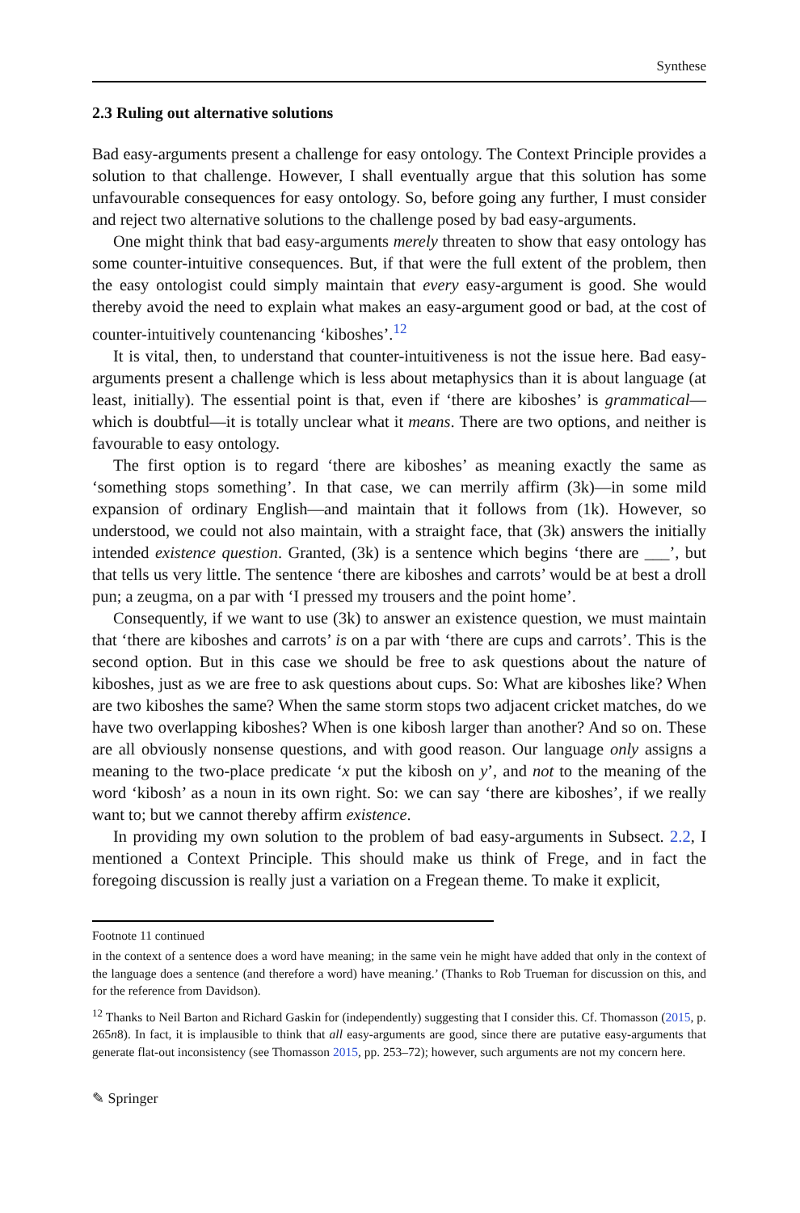Synthese
2.3 Ruling out alternative solutions
Bad easy-arguments present a challenge for easy ontology. The Context Principle provides a solution to that challenge. However, I shall eventually argue that this solution has some unfavourable consequences for easy ontology. So, before going any further, I must consider and reject two alternative solutions to the challenge posed by bad easy-arguments.
One might think that bad easy-arguments merely threaten to show that easy ontology has some counter-intuitive consequences. But, if that were the full extent of the problem, then the easy ontologist could simply maintain that every easy-argument is good. She would thereby avoid the need to explain what makes an easy-argument good or bad, at the cost of counter-intuitively countenancing ‘kiboshes’.<sup>12</sup>
It is vital, then, to understand that counter-intuitiveness is not the issue here. Bad easy-arguments present a challenge which is less about metaphysics than it is about language (at least, initially). The essential point is that, even if ‘there are kiboshes’ is grammatical—which is doubtful—it is totally unclear what it means. There are two options, and neither is favourable to easy ontology.
The first option is to regard ‘there are kiboshes’ as meaning exactly the same as ‘something stops something’. In that case, we can merrily affirm (3k)—in some mild expansion of ordinary English—and maintain that it follows from (1k). However, so understood, we could not also maintain, with a straight face, that (3k) answers the initially intended existence question. Granted, (3k) is a sentence which begins ‘there are ___’, but that tells us very little. The sentence ‘there are kiboshes and carrots’ would be at best a droll pun; a zeugma, on a par with ‘I pressed my trousers and the point home’.
Consequently, if we want to use (3k) to answer an existence question, we must maintain that ‘there are kiboshes and carrots’ is on a par with ‘there are cups and carrots’. This is the second option. But in this case we should be free to ask questions about the nature of kiboshes, just as we are free to ask questions about cups. So: What are kiboshes like? When are two kiboshes the same? When the same storm stops two adjacent cricket matches, do we have two overlapping kiboshes? When is one kibosh larger than another? And so on. These are all obviously nonsense questions, and with good reason. Our language only assigns a meaning to the two-place predicate ‘x put the kibosh on y’, and not to the meaning of the word ‘kibosh’ as a noun in its own right. So: we can say ‘there are kiboshes’, if we really want to; but we cannot thereby affirm existence.
In providing my own solution to the problem of bad easy-arguments in Subsect. 2.2, I mentioned a Context Principle. This should make us think of Frege, and in fact the foregoing discussion is really just a variation on a Fregean theme. To make it explicit,
Footnote 11 continued
in the context of a sentence does a word have meaning; in the same vein he might have added that only in the context of the language does a sentence (and therefore a word) have meaning.’ (Thanks to Rob Trueman for discussion on this, and for the reference from Davidson).
<sup>12</sup> Thanks to Neil Barton and Richard Gaskin for (independently) suggesting that I consider this. Cf. Thomasson (2015, p. 265n8). In fact, it is implausible to think that all easy-arguments are good, since there are putative easy-arguments that generate flat-out inconsistency (see Thomasson 2015, pp. 253–72); however, such arguments are not my concern here.
✎ Springer